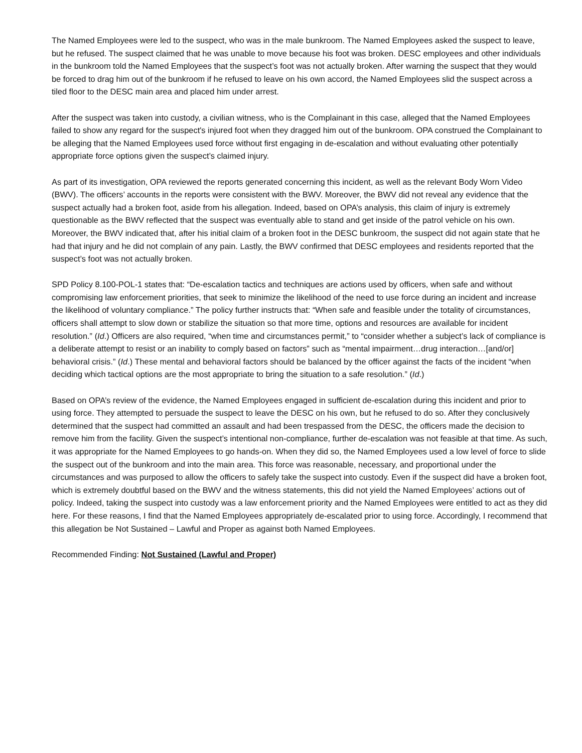The Named Employees were led to the suspect, who was in the male bunkroom. The Named Employees asked the suspect to leave, but he refused. The suspect claimed that he was unable to move because his foot was broken. DESC employees and other individuals in the bunkroom told the Named Employees that the suspect’s foot was not actually broken. After warning the suspect that they would be forced to drag him out of the bunkroom if he refused to leave on his own accord, the Named Employees slid the suspect across a tiled floor to the DESC main area and placed him under arrest.
After the suspect was taken into custody, a civilian witness, who is the Complainant in this case, alleged that the Named Employees failed to show any regard for the suspect's injured foot when they dragged him out of the bunkroom. OPA construed the Complainant to be alleging that the Named Employees used force without first engaging in de-escalation and without evaluating other potentially appropriate force options given the suspect’s claimed injury.
As part of its investigation, OPA reviewed the reports generated concerning this incident, as well as the relevant Body Worn Video (BWV). The officers’ accounts in the reports were consistent with the BWV. Moreover, the BWV did not reveal any evidence that the suspect actually had a broken foot, aside from his allegation. Indeed, based on OPA’s analysis, this claim of injury is extremely questionable as the BWV reflected that the suspect was eventually able to stand and get inside of the patrol vehicle on his own. Moreover, the BWV indicated that, after his initial claim of a broken foot in the DESC bunkroom, the suspect did not again state that he had that injury and he did not complain of any pain. Lastly, the BWV confirmed that DESC employees and residents reported that the suspect’s foot was not actually broken.
SPD Policy 8.100-POL-1 states that: “De-escalation tactics and techniques are actions used by officers, when safe and without compromising law enforcement priorities, that seek to minimize the likelihood of the need to use force during an incident and increase the likelihood of voluntary compliance.” The policy further instructs that: “When safe and feasible under the totality of circumstances, officers shall attempt to slow down or stabilize the situation so that more time, options and resources are available for incident resolution.” (Id.) Officers are also required, “when time and circumstances permit,” to “consider whether a subject’s lack of compliance is a deliberate attempt to resist or an inability to comply based on factors” such as “mental impairment…drug interaction…[and/or] behavioral crisis.” (Id.) These mental and behavioral factors should be balanced by the officer against the facts of the incident “when deciding which tactical options are the most appropriate to bring the situation to a safe resolution.” (Id.)
Based on OPA’s review of the evidence, the Named Employees engaged in sufficient de-escalation during this incident and prior to using force. They attempted to persuade the suspect to leave the DESC on his own, but he refused to do so. After they conclusively determined that the suspect had committed an assault and had been trespassed from the DESC, the officers made the decision to remove him from the facility. Given the suspect’s intentional non-compliance, further de-escalation was not feasible at that time. As such, it was appropriate for the Named Employees to go hands-on. When they did so, the Named Employees used a low level of force to slide the suspect out of the bunkroom and into the main area. This force was reasonable, necessary, and proportional under the circumstances and was purposed to allow the officers to safely take the suspect into custody. Even if the suspect did have a broken foot, which is extremely doubtful based on the BWV and the witness statements, this did not yield the Named Employees’ actions out of policy. Indeed, taking the suspect into custody was a law enforcement priority and the Named Employees were entitled to act as they did here. For these reasons, I find that the Named Employees appropriately de-escalated prior to using force. Accordingly, I recommend that this allegation be Not Sustained – Lawful and Proper as against both Named Employees.
Recommended Finding: Not Sustained (Lawful and Proper)